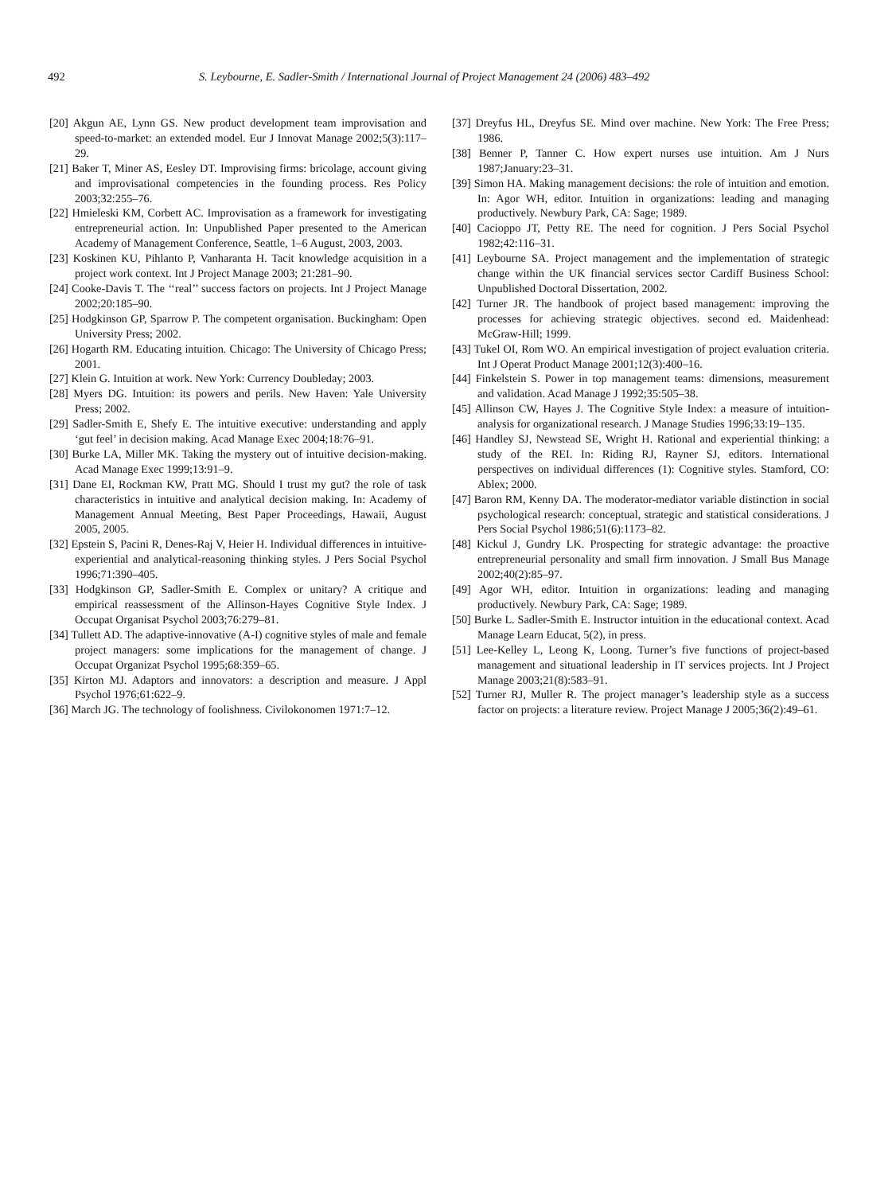492 S. Leybourne, E. Sadler-Smith / International Journal of Project Management 24 (2006) 483–492
[20] Akgun AE, Lynn GS. New product development team improvisation and speed-to-market: an extended model. Eur J Innovat Manage 2002;5(3):117–29.
[21] Baker T, Miner AS, Eesley DT. Improvising firms: bricolage, account giving and improvisational competencies in the founding process. Res Policy 2003;32:255–76.
[22] Hmieleski KM, Corbett AC. Improvisation as a framework for investigating entrepreneurial action. In: Unpublished Paper presented to the American Academy of Management Conference, Seattle, 1–6 August, 2003, 2003.
[23] Koskinen KU, Pihlanto P, Vanharanta H. Tacit knowledge acquisition in a project work context. Int J Project Manage 2003; 21:281–90.
[24] Cooke-Davis T. The ‘‘real’’ success factors on projects. Int J Project Manage 2002;20:185–90.
[25] Hodgkinson GP, Sparrow P. The competent organisation. Buckingham: Open University Press; 2002.
[26] Hogarth RM. Educating intuition. Chicago: The University of Chicago Press; 2001.
[27] Klein G. Intuition at work. New York: Currency Doubleday; 2003.
[28] Myers DG. Intuition: its powers and perils. New Haven: Yale University Press; 2002.
[29] Sadler-Smith E, Shefy E. The intuitive executive: understanding and apply ‘gut feel’ in decision making. Acad Manage Exec 2004;18:76–91.
[30] Burke LA, Miller MK. Taking the mystery out of intuitive decision-making. Acad Manage Exec 1999;13:91–9.
[31] Dane EI, Rockman KW, Pratt MG. Should I trust my gut? the role of task characteristics in intuitive and analytical decision making. In: Academy of Management Annual Meeting, Best Paper Proceedings, Hawaii, August 2005, 2005.
[32] Epstein S, Pacini R, Denes-Raj V, Heier H. Individual differences in intuitive-experiential and analytical-reasoning thinking styles. J Pers Social Psychol 1996;71:390–405.
[33] Hodgkinson GP, Sadler-Smith E. Complex or unitary? A critique and empirical reassessment of the Allinson-Hayes Cognitive Style Index. J Occupat Organisat Psychol 2003;76:279–81.
[34] Tullett AD. The adaptive-innovative (A-I) cognitive styles of male and female project managers: some implications for the management of change. J Occupat Organizat Psychol 1995;68:359–65.
[35] Kirton MJ. Adaptors and innovators: a description and measure. J Appl Psychol 1976;61:622–9.
[36] March JG. The technology of foolishness. Civilokonomen 1971:7–12.
[37] Dreyfus HL, Dreyfus SE. Mind over machine. New York: The Free Press; 1986.
[38] Benner P, Tanner C. How expert nurses use intuition. Am J Nurs 1987;January:23–31.
[39] Simon HA. Making management decisions: the role of intuition and emotion. In: Agor WH, editor. Intuition in organizations: leading and managing productively. Newbury Park, CA: Sage; 1989.
[40] Cacioppo JT, Petty RE. The need for cognition. J Pers Social Psychol 1982;42:116–31.
[41] Leybourne SA. Project management and the implementation of strategic change within the UK financial services sector Cardiff Business School: Unpublished Doctoral Dissertation, 2002.
[42] Turner JR. The handbook of project based management: improving the processes for achieving strategic objectives. second ed. Maidenhead: McGraw-Hill; 1999.
[43] Tukel OI, Rom WO. An empirical investigation of project evaluation criteria. Int J Operat Product Manage 2001;12(3):400–16.
[44] Finkelstein S. Power in top management teams: dimensions, measurement and validation. Acad Manage J 1992;35:505–38.
[45] Allinson CW, Hayes J. The Cognitive Style Index: a measure of intuition-analysis for organizational research. J Manage Studies 1996;33:19–135.
[46] Handley SJ, Newstead SE, Wright H. Rational and experiential thinking: a study of the REI. In: Riding RJ, Rayner SJ, editors. International perspectives on individual differences (1): Cognitive styles. Stamford, CO: Ablex; 2000.
[47] Baron RM, Kenny DA. The moderator-mediator variable distinction in social psychological research: conceptual, strategic and statistical considerations. J Pers Social Psychol 1986;51(6):1173–82.
[48] Kickul J, Gundry LK. Prospecting for strategic advantage: the proactive entrepreneurial personality and small firm innovation. J Small Bus Manage 2002;40(2):85–97.
[49] Agor WH, editor. Intuition in organizations: leading and managing productively. Newbury Park, CA: Sage; 1989.
[50] Burke L. Sadler-Smith E. Instructor intuition in the educational context. Acad Manage Learn Educat, 5(2), in press.
[51] Lee-Kelley L, Leong K, Loong. Turner’s five functions of project-based management and situational leadership in IT services projects. Int J Project Manage 2003;21(8):583–91.
[52] Turner RJ, Muller R. The project manager’s leadership style as a success factor on projects: a literature review. Project Manage J 2005;36(2):49–61.